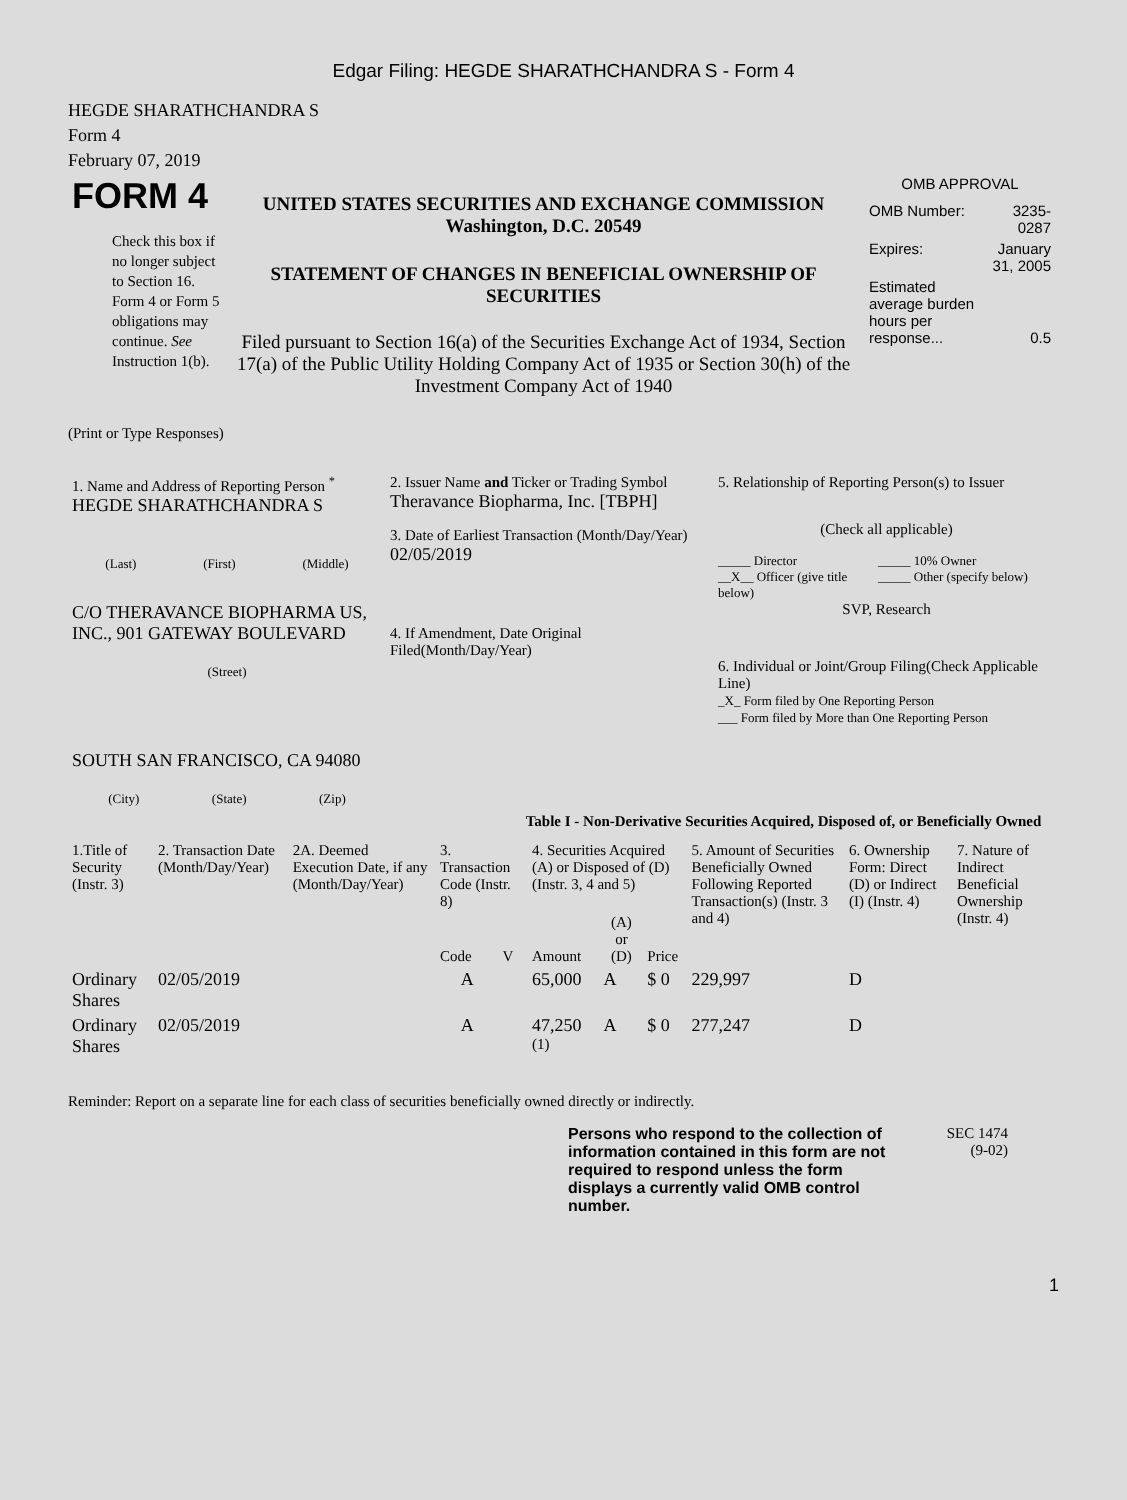Edgar Filing: HEGDE SHARATHCHANDRA S - Form 4
HEGDE SHARATHCHANDRA S
Form 4
February 07, 2019
| FORM 4 Check this box if no longer subject to Section 16. Form 4 or Form 5 obligations may continue. See Instruction 1(b). | UNITED STATES SECURITIES AND EXCHANGE COMMISSION Washington, D.C. 20549 STATEMENT OF CHANGES IN BENEFICIAL OWNERSHIP OF SECURITIES Filed pursuant to Section 16(a) of the Securities Exchange Act of 1934, Section 17(a) of the Public Utility Holding Company Act of 1935 or Section 30(h) of the Investment Company Act of 1940 | OMB APPROVAL / OMB Number: / 3235-0287 / / Expires: / January 31, 2005 / / Estimated average burden hours per response... / 0.5 / |
(Print or Type Responses)
| 1. Name and Address of Reporting Person <sup>*</sup> HEGDE SHARATHCHANDRA S (Last) (First) (Middle) C/O THERAVANCE BIOPHARMA US, INC., 901 GATEWAY BOULEVARD (Street) SOUTH SAN FRANCISCO, CA 94080 (City) (State) (Zip) | 2. Issuer Name and Ticker or Trading Symbol Theravance Biopharma, Inc. [TBPH] 3. Date of Earliest Transaction (Month/Day/Year) 02/05/2019 4. If Amendment, Date Original Filed(Month/Day/Year) | 5. Relationship of Reporting Person(s) to Issuer (Check all applicable) _____ Director __X__ Officer (give title below) _____ 10% Owner _____ Other (specify below) SVP, Research 6. Individual or Joint/Group Filing(Check Applicable Line) _X_ Form filed by One Reporting Person ___ Form filed by More than One Reporting Person |
Table I - Non-Derivative Securities Acquired, Disposed of, or Beneficially Owned
| 1.Title of Security (Instr. 3) | 2. Transaction Date (Month/Day/Year) | 2A. Deemed Execution Date, if any (Month/Day/Year) | 3. Transaction Code (Instr. 8) | | 4. Securities Acquired (A) or Disposed of (D) (Instr. 3, 4 and 5) | | | 5. Amount of Securities Beneficially Owned Following Reported Transaction(s) (Instr. 3 and 4) | 6. Ownership Form: Direct (D) or Indirect (I) (Instr. 4) | 7. Nature of Indirect Beneficial Ownership (Instr. 4) |
| --- | --- | --- | --- | --- | --- | --- | --- | --- | --- | --- |
| | | | Code | V | Amount | (A) or (D) | Price | | | |
| Ordinary Shares | 02/05/2019 | | A | | 65,000 | A | $ 0 | 229,997 | D | |
| Ordinary Shares | 02/05/2019 | | A | | 47,250 <sup>(1)</sup> | A | $ 0 | 277,247 | D | |
Reminder: Report on a separate line for each class of securities beneficially owned directly or indirectly.
Persons who respond to the collection of information contained in this form are not required to respond unless the form displays a currently valid OMB control number.
SEC 1474
(9-02)
1